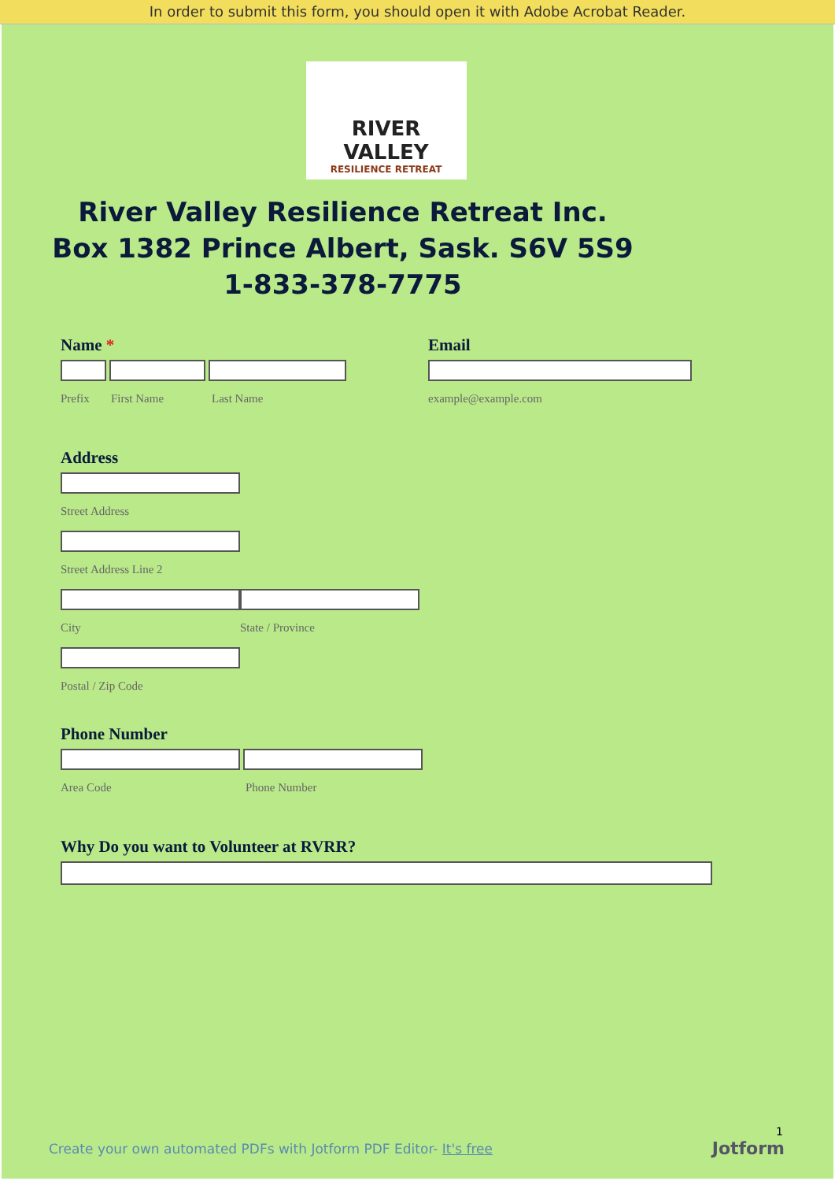In order to submit this form, you should open it with Adobe Acrobat Reader.
RIVER VALLEY
RESILIENCE RETREAT
River Valley Resilience Retreat Inc.
Box 1382 Prince Albert, Sask. S6V 5S9
1-833-378-7775
Name *
Prefix First Name Last Name
Email
example@example.com
Address
Street Address
Street Address Line 2
City State / Province
Postal / Zip Code
Phone Number
Area Code Phone Number
Why Do you want to Volunteer at RVRR?
1
Create your own automated PDFs with Jotform PDF Editor- It's free
Jotform